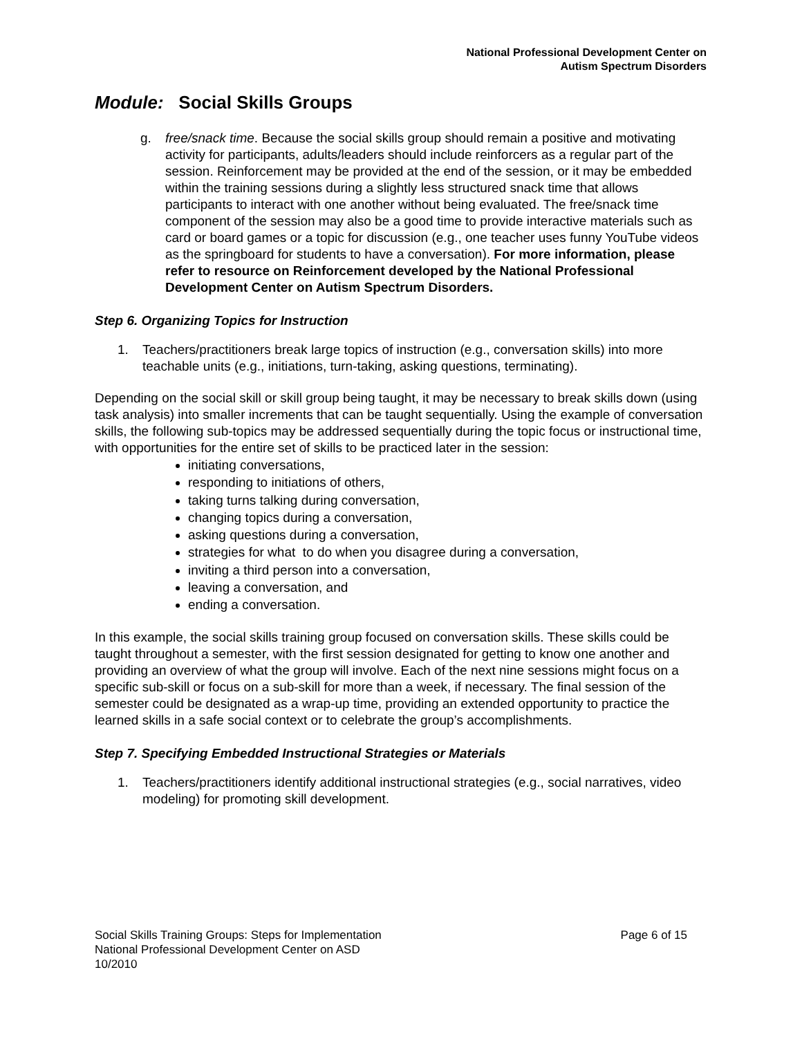National Professional Development Center on
Autism Spectrum Disorders
Module: Social Skills Groups
g. free/snack time. Because the social skills group should remain a positive and motivating activity for participants, adults/leaders should include reinforcers as a regular part of the session. Reinforcement may be provided at the end of the session, or it may be embedded within the training sessions during a slightly less structured snack time that allows participants to interact with one another without being evaluated. The free/snack time component of the session may also be a good time to provide interactive materials such as card or board games or a topic for discussion (e.g., one teacher uses funny YouTube videos as the springboard for students to have a conversation). For more information, please refer to resource on Reinforcement developed by the National Professional Development Center on Autism Spectrum Disorders.
Step 6. Organizing Topics for Instruction
1. Teachers/practitioners break large topics of instruction (e.g., conversation skills) into more teachable units (e.g., initiations, turn-taking, asking questions, terminating).
Depending on the social skill or skill group being taught, it may be necessary to break skills down (using task analysis) into smaller increments that can be taught sequentially. Using the example of conversation skills, the following sub-topics may be addressed sequentially during the topic focus or instructional time, with opportunities for the entire set of skills to be practiced later in the session:
initiating conversations,
responding to initiations of others,
taking turns talking during conversation,
changing topics during a conversation,
asking questions during a conversation,
strategies for what to do when you disagree during a conversation,
inviting a third person into a conversation,
leaving a conversation, and
ending a conversation.
In this example, the social skills training group focused on conversation skills. These skills could be taught throughout a semester, with the first session designated for getting to know one another and providing an overview of what the group will involve. Each of the next nine sessions might focus on a specific sub-skill or focus on a sub-skill for more than a week, if necessary. The final session of the semester could be designated as a wrap-up time, providing an extended opportunity to practice the learned skills in a safe social context or to celebrate the group’s accomplishments.
Step 7. Specifying Embedded Instructional Strategies or Materials
1. Teachers/practitioners identify additional instructional strategies (e.g., social narratives, video modeling) for promoting skill development.
Social Skills Training Groups: Steps for Implementation
National Professional Development Center on ASD
10/2010
Page 6 of 15